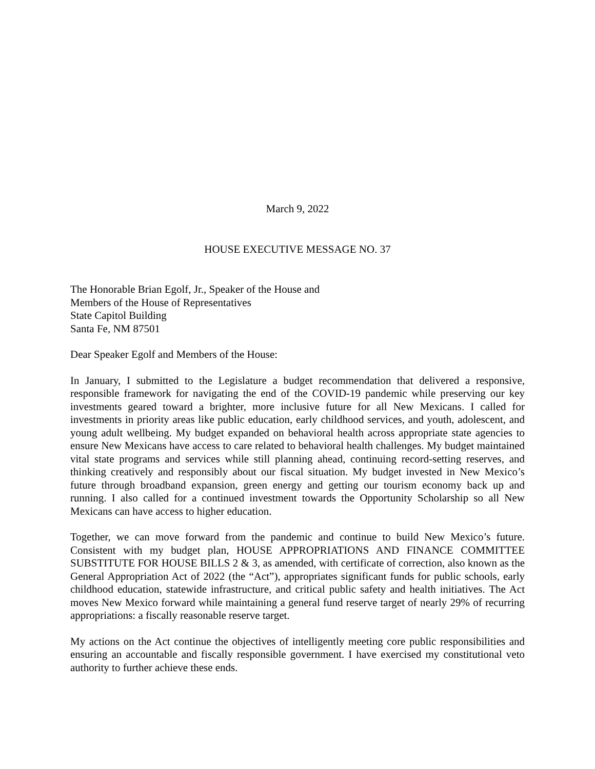March 9, 2022
HOUSE EXECUTIVE MESSAGE NO. 37
The Honorable Brian Egolf, Jr., Speaker of the House and
Members of the House of Representatives
State Capitol Building
Santa Fe, NM 87501
Dear Speaker Egolf and Members of the House:
In January, I submitted to the Legislature a budget recommendation that delivered a responsive, responsible framework for navigating the end of the COVID-19 pandemic while preserving our key investments geared toward a brighter, more inclusive future for all New Mexicans. I called for investments in priority areas like public education, early childhood services, and youth, adolescent, and young adult wellbeing. My budget expanded on behavioral health across appropriate state agencies to ensure New Mexicans have access to care related to behavioral health challenges. My budget maintained vital state programs and services while still planning ahead, continuing record-setting reserves, and thinking creatively and responsibly about our fiscal situation. My budget invested in New Mexico’s future through broadband expansion, green energy and getting our tourism economy back up and running. I also called for a continued investment towards the Opportunity Scholarship so all New Mexicans can have access to higher education.
Together, we can move forward from the pandemic and continue to build New Mexico’s future. Consistent with my budget plan, HOUSE APPROPRIATIONS AND FINANCE COMMITTEE SUBSTITUTE FOR HOUSE BILLS 2 & 3, as amended, with certificate of correction, also known as the General Appropriation Act of 2022 (the “Act”), appropriates significant funds for public schools, early childhood education, statewide infrastructure, and critical public safety and health initiatives. The Act moves New Mexico forward while maintaining a general fund reserve target of nearly 29% of recurring appropriations: a fiscally reasonable reserve target.
My actions on the Act continue the objectives of intelligently meeting core public responsibilities and ensuring an accountable and fiscally responsible government. I have exercised my constitutional veto authority to further achieve these ends.